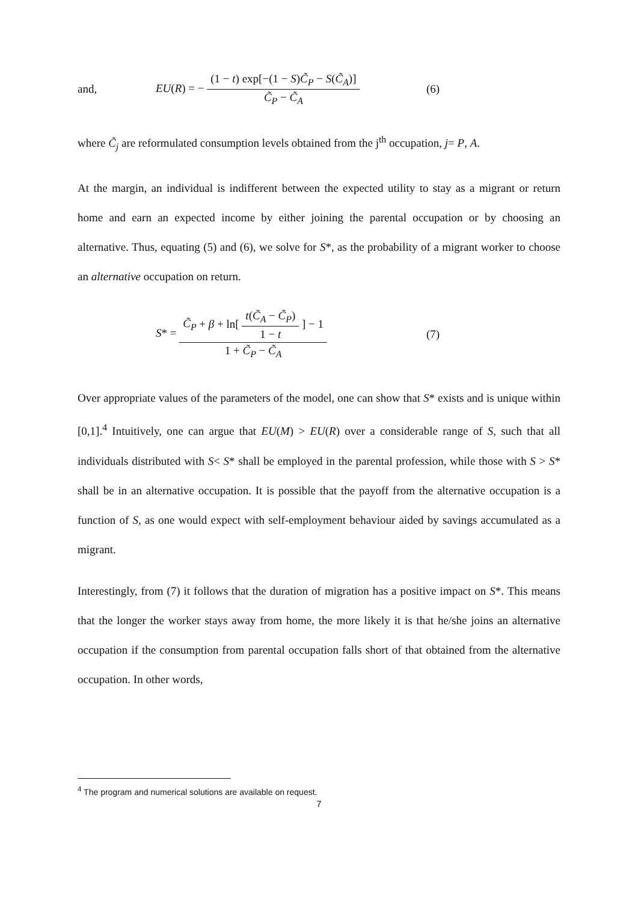and, EU(R) = − (1 − t) exp[−(1 − S)C̃<sub>P</sub> − S(C̃<sub>A</sub>)] C̃<sub>P</sub> − C̃<sub>A</sub> (6)
where C̃<sub>j</sub> are reformulated consumption levels obtained from the j<sup>th</sup> occupation, j= P, A.
At the margin, an individual is indifferent between the expected utility to stay as a migrant or return home and earn an expected income by either joining the parental occupation or by choosing an alternative. Thus, equating (5) and (6), we solve for S*, as the probability of a migrant worker to choose an alternative occupation on return.
S* = C̃<sub>P</sub> + β + ln[ t(C̃<sub>A</sub> − C̃<sub>P</sub>) 1 − t ] − 1 1 + C̃<sub>P</sub> − C̃<sub>A</sub> (7)
Over appropriate values of the parameters of the model, one can show that S* exists and is unique within [0,1].<sup>4</sup> Intuitively, one can argue that EU(M) > EU(R) over a considerable range of S, such that all individuals distributed with S< S* shall be employed in the parental profession, while those with S > S* shall be in an alternative occupation. It is possible that the payoff from the alternative occupation is a function of S, as one would expect with self-employment behaviour aided by savings accumulated as a migrant.
Interestingly, from (7) it follows that the duration of migration has a positive impact on S*. This means that the longer the worker stays away from home, the more likely it is that he/she joins an alternative occupation if the consumption from parental occupation falls short of that obtained from the alternative occupation. In other words,
<sup>4</sup> The program and numerical solutions are available on request.
7